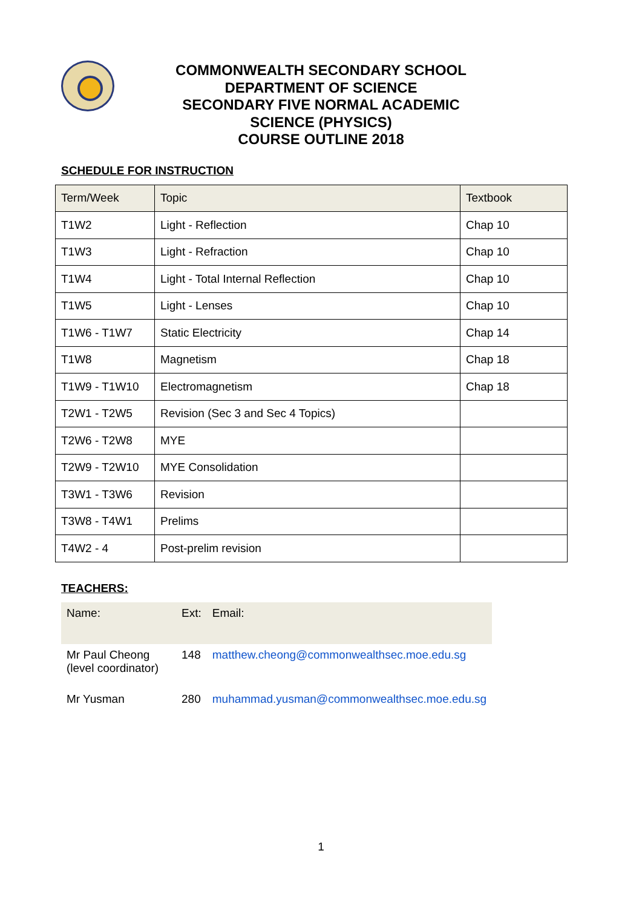COMMONWEALTH SECONDARY SCHOOL
DEPARTMENT OF SCIENCE
SECONDARY FIVE NORMAL ACADEMIC
SCIENCE (PHYSICS)
COURSE OUTLINE 2018
SCHEDULE FOR INSTRUCTION
| Term/Week | Topic | Textbook |
| T1W2 | Light - Reflection | Chap 10 |
| T1W3 | Light - Refraction | Chap 10 |
| T1W4 | Light - Total Internal Reflection | Chap 10 |
| T1W5 | Light - Lenses | Chap 10 |
| T1W6 - T1W7 | Static Electricity | Chap 14 |
| T1W8 | Magnetism | Chap 18 |
| T1W9 - T1W10 | Electromagnetism | Chap 18 |
| T2W1 - T2W5 | Revision (Sec 3 and Sec 4 Topics) | |
| T2W6 - T2W8 | MYE | |
| T2W9 - T2W10 | MYE Consolidation | |
| T3W1 - T3W6 | Revision | |
| T3W8 - T4W1 | Prelims | |
| T4W2 - 4 | Post-prelim revision | |
TEACHERS:
| Name: | Ext: | Email: |
| Mr Paul Cheong (level coordinator) | 148 | matthew.cheong@commonwealthsec.moe.edu.sg |
| Mr Yusman | 280 | muhammad.yusman@commonwealthsec.moe.edu.sg |
1